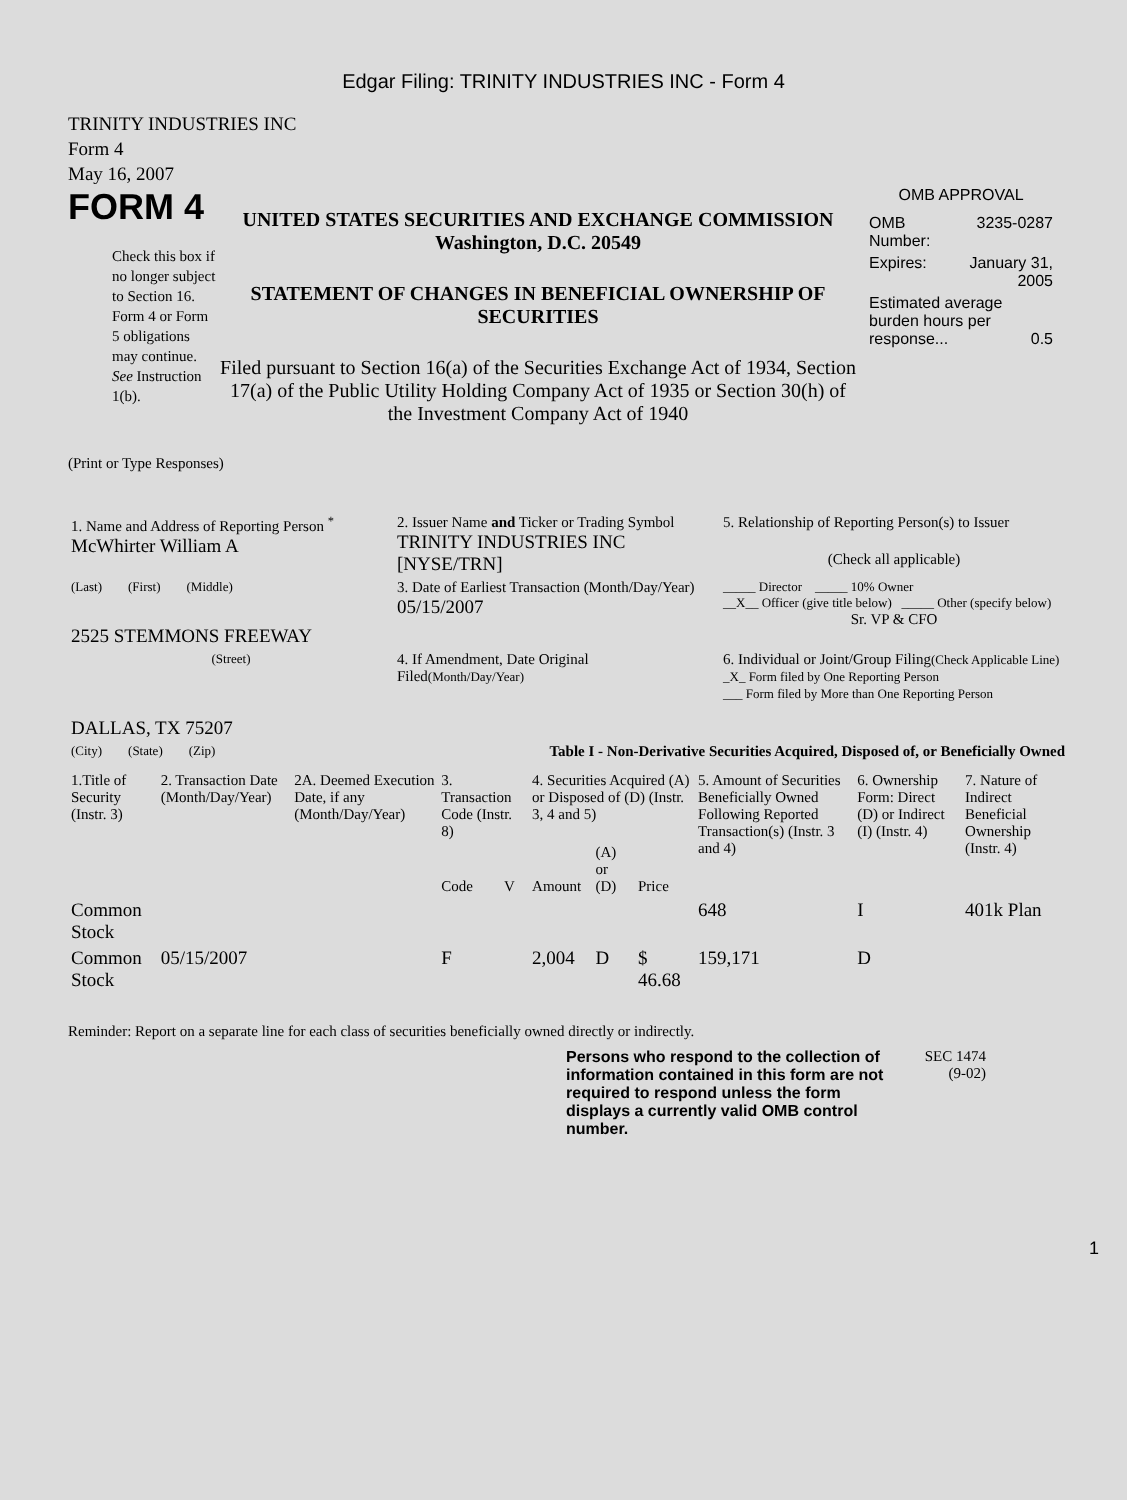Edgar Filing: TRINITY INDUSTRIES INC - Form 4
TRINITY INDUSTRIES INC
Form 4
May 16, 2007
FORM 4
Check this box if no longer subject to Section 16. Form 4 or Form 5 obligations may continue. See Instruction 1(b).
UNITED STATES SECURITIES AND EXCHANGE COMMISSION
Washington, D.C. 20549
STATEMENT OF CHANGES IN BENEFICIAL OWNERSHIP OF SECURITIES
Filed pursuant to Section 16(a) of the Securities Exchange Act of 1934, Section 17(a) of the Public Utility Holding Company Act of 1935 or Section 30(h) of the Investment Company Act of 1940
OMB APPROVAL
| OMB Number: | 3235-0287 |
| Expires: | January 31, 2005 |
| Estimated average burden hours per response... 0.5 | |
(Print or Type Responses)
| 1. Name and Address of Reporting Person <sup>*</sup> McWhirter William A | 2. Issuer Name and Ticker or Trading Symbol TRINITY INDUSTRIES INC [NYSE/TRN] | 5. Relationship of Reporting Person(s) to Issuer (Check all applicable) |
| (Last) (First) (Middle) 2525 STEMMONS FREEWAY | 3. Date of Earliest Transaction (Month/Day/Year) 05/15/2007 | _____ Director _____ 10% Owner __X__ Officer (give title below) _____ Other (specify below) Sr. VP & CFO |
| (Street) DALLAS, TX 75207 | 4. If Amendment, Date Original Filed (Month/Day/Year) | 6. Individual or Joint/Group Filing (Check Applicable Line) _X_ Form filed by One Reporting Person ___ Form filed by More than One Reporting Person |
| (City) (State) (Zip) | Table I - Non-Derivative Securities Acquired, Disposed of, or Beneficially Owned | |
| 1.Title of Security (Instr. 3) | 2. Transaction Date (Month/Day/Year) | 2A. Deemed Execution Date, if any (Month/Day/Year) | 3. Transaction Code (Instr. 8) | | 4. Securities Acquired (A) or Disposed of (D) (Instr. 3, 4 and 5) | | | 5. Amount of Securities Beneficially Owned Following Reported Transaction(s) (Instr. 3 and 4) | 6. Ownership Form: Direct (D) or Indirect (I) (Instr. 4) | 7. Nature of Indirect Beneficial Ownership (Instr. 4) |
| --- | --- | --- | --- | --- | --- | --- | --- | --- | --- | --- |
| | | | Code | V | Amount | (A) or (D) | Price | | | |
| Common Stock | | | | | | | | 648 | I | 401k Plan |
| Common Stock | 05/15/2007 | | F | | 2,004 | D | $ 46.68 | 159,171 | D | |
Reminder: Report on a separate line for each class of securities beneficially owned directly or indirectly.
Persons who respond to the collection of information contained in this form are not required to respond unless the form displays a currently valid OMB control number.
SEC 1474 (9-02)
1